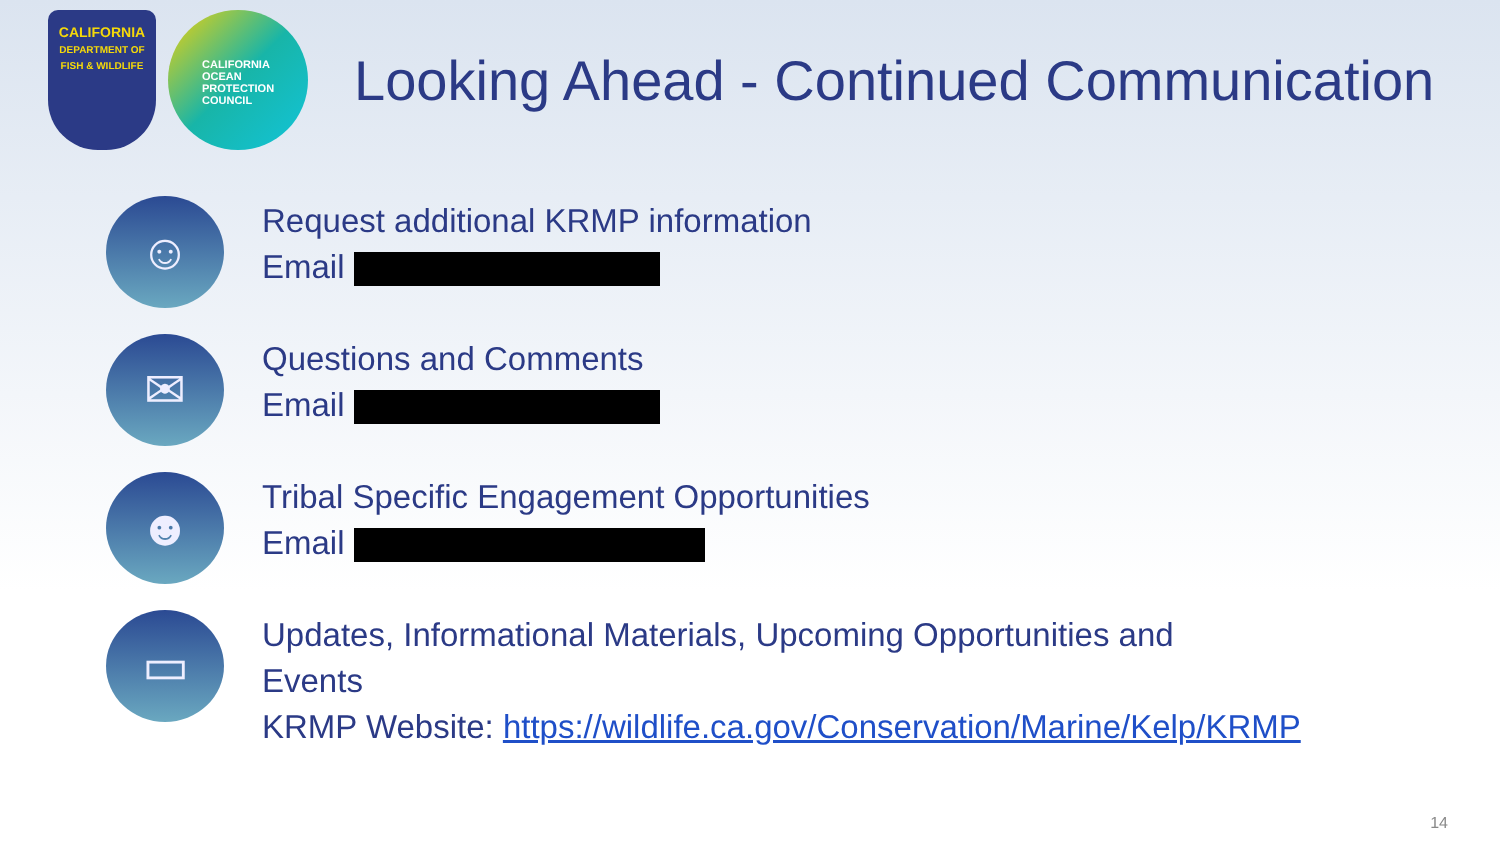CALIFORNIA
DEPARTMENT OF FISH & WILDLIFE
CALIFORNIA
OCEAN
PROTECTION
COUNCIL
Looking Ahead - Continued Communication
☺
Request additional KRMP information
Email
✉
Questions and Comments
Email
☻
Tribal Specific Engagement Opportunities
Email
▭
Updates, Informational Materials, Upcoming Opportunities and
Events
KRMP Website: https://wildlife.ca.gov/Conservation/Marine/Kelp/KRMP
14